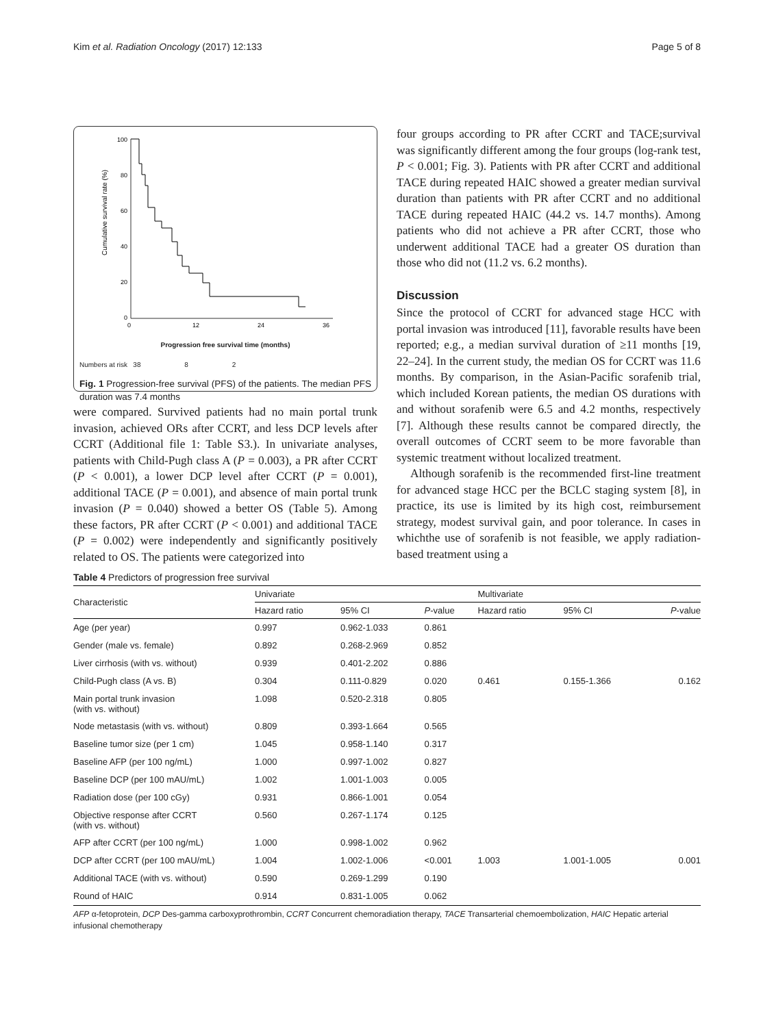Kim et al. Radiation Oncology (2017) 12:133 Page 5 of 8
100
80
60
40
20
0
Cumulative survival rate (%)
0
12
24
36
Progression free survival time (months)
Numbers at risk 38 8 2
Fig. 1 Progression-free survival (PFS) of the patients. The median PFS duration was 7.4 months
were compared. Survived patients had no main portal trunk invasion, achieved ORs after CCRT, and less DCP levels after CCRT (Additional file 1: Table S3.). In univariate analyses, patients with Child-Pugh class A (P = 0.003), a PR after CCRT (P < 0.001), a lower DCP level after CCRT (P = 0.001), additional TACE (P = 0.001), and absence of main portal trunk invasion (P = 0.040) showed a better OS (Table 5). Among these factors, PR after CCRT (P < 0.001) and additional TACE (P = 0.002) were independently and significantly positively related to OS. The patients were categorized into
four groups according to PR after CCRT and TACE;survival was significantly different among the four groups (log-rank test, P < 0.001; Fig. 3). Patients with PR after CCRT and additional TACE during repeated HAIC showed a greater median survival duration than patients with PR after CCRT and no additional TACE during repeated HAIC (44.2 vs. 14.7 months). Among patients who did not achieve a PR after CCRT, those who underwent additional TACE had a greater OS duration than those who did not (11.2 vs. 6.2 months).
Discussion
Since the protocol of CCRT for advanced stage HCC with portal invasion was introduced [11], favorable results have been reported; e.g., a median survival duration of ≥11 months [19, 22–24]. In the current study, the median OS for CCRT was 11.6 months. By comparison, in the Asian-Pacific sorafenib trial, which included Korean patients, the median OS durations with and without sorafenib were 6.5 and 4.2 months, respectively [7]. Although these results cannot be compared directly, the overall outcomes of CCRT seem to be more favorable than systemic treatment without localized treatment.
Although sorafenib is the recommended first-line treatment for advanced stage HCC per the BCLC staging system [8], in practice, its use is limited by its high cost, reimbursement strategy, modest survival gain, and poor tolerance. In cases in whichthe use of sorafenib is not feasible, we apply radiation-based treatment using a
Table 4 Predictors of progression free survival
| Characteristic | Univariate | | | Multivariate | | |
| --- | --- | --- | --- | --- | --- | --- |
| | Hazard ratio | 95% CI | P -value | Hazard ratio | 95% CI | P -value |
| Age (per year) | 0.997 | 0.962-1.033 | 0.861 | | | |
| Gender (male vs. female) | 0.892 | 0.268-2.969 | 0.852 | | | |
| Liver cirrhosis (with vs. without) | 0.939 | 0.401-2.202 | 0.886 | | | |
| Child-Pugh class (A vs. B) | 0.304 | 0.111-0.829 | 0.020 | 0.461 | 0.155-1.366 | 0.162 |
| Main portal trunk invasion (with vs. without) | 1.098 | 0.520-2.318 | 0.805 | | | |
| Node metastasis (with vs. without) | 0.809 | 0.393-1.664 | 0.565 | | | |
| Baseline tumor size (per 1 cm) | 1.045 | 0.958-1.140 | 0.317 | | | |
| Baseline AFP (per 100 ng/mL) | 1.000 | 0.997-1.002 | 0.827 | | | |
| Baseline DCP (per 100 mAU/mL) | 1.002 | 1.001-1.003 | 0.005 | | | |
| Radiation dose (per 100 cGy) | 0.931 | 0.866-1.001 | 0.054 | | | |
| Objective response after CCRT (with vs. without) | 0.560 | 0.267-1.174 | 0.125 | | | |
| AFP after CCRT (per 100 ng/mL) | 1.000 | 0.998-1.002 | 0.962 | | | |
| DCP after CCRT (per 100 mAU/mL) | 1.004 | 1.002-1.006 | <0.001 | 1.003 | 1.001-1.005 | 0.001 |
| Additional TACE (with vs. without) | 0.590 | 0.269-1.299 | 0.190 | | | |
| Round of HAIC | 0.914 | 0.831-1.005 | 0.062 | | | |
AFP α-fetoprotein, DCP Des-gamma carboxyprothrombin, CCRT Concurrent chemoradiation therapy, TACE Transarterial chemoembolization, HAIC Hepatic arterial infusional chemotherapy